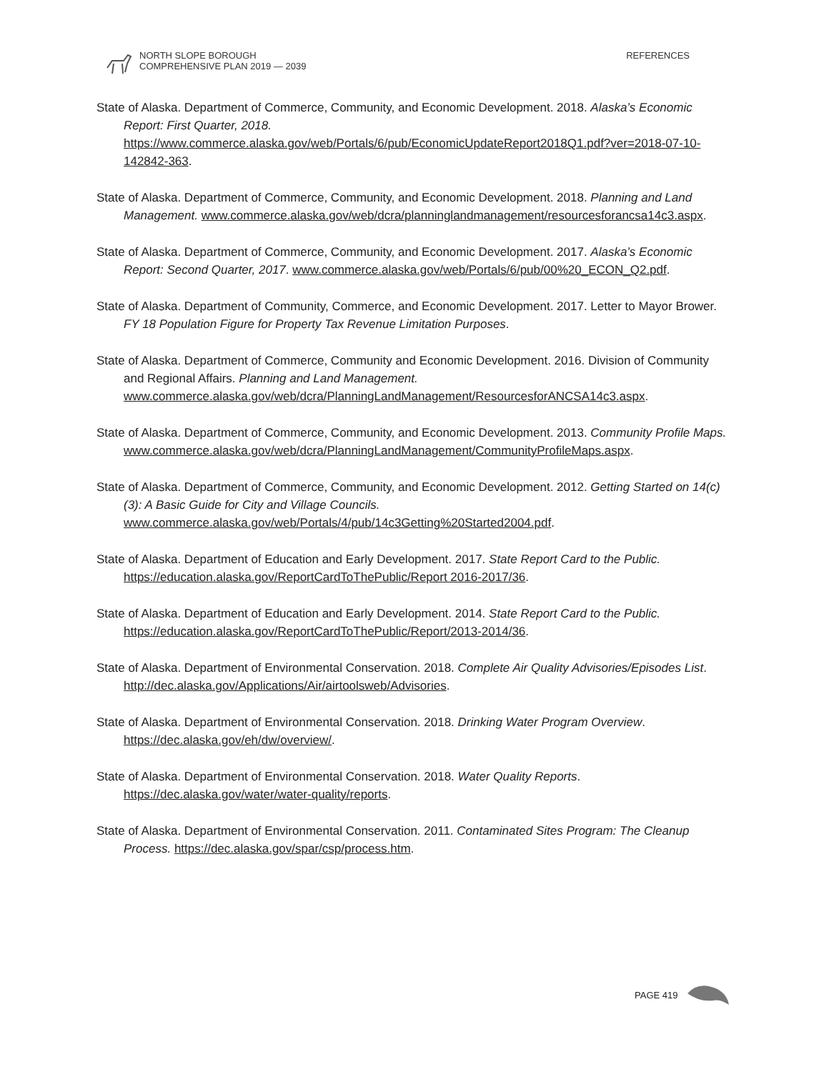NORTH SLOPE BOROUGH
COMPREHENSIVE PLAN 2019 — 2039
REFERENCES
State of Alaska. Department of Commerce, Community, and Economic Development. 2018. Alaska’s Economic Report: First Quarter, 2018. https://www.commerce.alaska.gov/web/Portals/6/pub/EconomicUpdateReport2018Q1.pdf?ver=2018-07-10-142842-363.
State of Alaska. Department of Commerce, Community, and Economic Development. 2018. Planning and Land Management. www.commerce.alaska.gov/web/dcra/planninglandmanagement/resourcesforancsa14c3.aspx.
State of Alaska. Department of Commerce, Community, and Economic Development. 2017. Alaska’s Economic Report: Second Quarter, 2017. www.commerce.alaska.gov/web/Portals/6/pub/00%20_ECON_Q2.pdf.
State of Alaska. Department of Community, Commerce, and Economic Development. 2017. Letter to Mayor Brower. FY 18 Population Figure for Property Tax Revenue Limitation Purposes.
State of Alaska. Department of Commerce, Community and Economic Development. 2016. Division of Community and Regional Affairs. Planning and Land Management. www.commerce.alaska.gov/web/dcra/PlanningLandManagement/ResourcesforANCSA14c3.aspx.
State of Alaska. Department of Commerce, Community, and Economic Development. 2013. Community Profile Maps. www.commerce.alaska.gov/web/dcra/PlanningLandManagement/CommunityProfileMaps.aspx.
State of Alaska. Department of Commerce, Community, and Economic Development. 2012. Getting Started on 14(c)(3): A Basic Guide for City and Village Councils. www.commerce.alaska.gov/web/Portals/4/pub/14c3Getting%20Started2004.pdf.
State of Alaska. Department of Education and Early Development. 2017. State Report Card to the Public. https://education.alaska.gov/ReportCardToThePublic/Report 2016-2017/36.
State of Alaska. Department of Education and Early Development. 2014. State Report Card to the Public. https://education.alaska.gov/ReportCardToThePublic/Report/2013-2014/36.
State of Alaska. Department of Environmental Conservation. 2018. Complete Air Quality Advisories/Episodes List. http://dec.alaska.gov/Applications/Air/airtoolsweb/Advisories.
State of Alaska. Department of Environmental Conservation. 2018. Drinking Water Program Overview. https://dec.alaska.gov/eh/dw/overview/.
State of Alaska. Department of Environmental Conservation. 2018. Water Quality Reports. https://dec.alaska.gov/water/water-quality/reports.
State of Alaska. Department of Environmental Conservation. 2011. Contaminated Sites Program: The Cleanup Process. https://dec.alaska.gov/spar/csp/process.htm.
PAGE 419